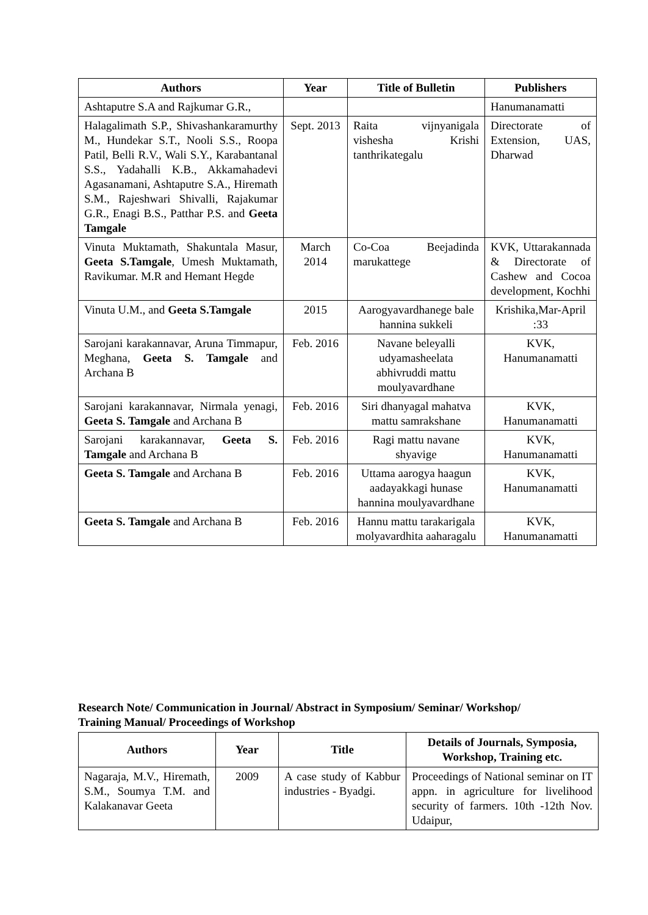| Authors | Year | Title of Bulletin | Publishers |
| --- | --- | --- | --- |
| Ashtaputre S.A and Rajkumar G.R., | | | Hanumanamatti |
| Halagalimath S.P., Shivashankaramurthy M., Hundekar S.T., Nooli S.S., Roopa Patil, Belli R.V., Wali S.Y., Karabantanal S.S., Yadahalli K.B., Akkamahadevi Agasanamani, Ashtaputre S.A., Hiremath S.M., Rajeshwari Shivalli, Rajakumar G.R., Enagi B.S., Patthar P.S. and Geeta Tamgale | Sept. 2013 | Raita vijnyanigala vishesha Krishi tanthrikategalu | Directorate of Extension, UAS, Dharwad |
| Vinuta Muktamath, Shakuntala Masur, Geeta S.Tamgale , Umesh Muktamath, Ravikumar. M.R and Hemant Hegde | March 2014 | Co-Coa Beejadinda marukattege | KVK, Uttarakannada & Directorate of Cashew and Cocoa development, Kochhi |
| Vinuta U.M., and Geeta S.Tamgale | 2015 | Aarogyavardhanege bale hannina sukkeli | Krishika,Mar-April :33 |
| Sarojani karakannavar, Aruna Timmapur, Meghana, Geeta S. Tamgale and Archana B | Feb. 2016 | Navane beleyalli udyamasheelata abhivruddi mattu moulyavardhane | KVK, Hanumanamatti |
| Sarojani karakannavar, Nirmala yenagi, Geeta S. Tamgale and Archana B | Feb. 2016 | Siri dhanyagal mahatva mattu samrakshane | KVK, Hanumanamatti |
| Sarojani karakannavar, Geeta S. Tamgale and Archana B | Feb. 2016 | Ragi mattu navane shyavige | KVK, Hanumanamatti |
| Geeta S. Tamgale and Archana B | Feb. 2016 | Uttama aarogya haagun aadayakkagi hunase hannina moulyavardhane | KVK, Hanumanamatti |
| Geeta S. Tamgale and Archana B | Feb. 2016 | Hannu mattu tarakarigala molyavardhita aaharagalu | KVK, Hanumanamatti |
Research Note/ Communication in Journal/ Abstract in Symposium/ Seminar/ Workshop/ Training Manual/ Proceedings of Workshop
| Authors | Year | Title | Details of Journals, Symposia, Workshop, Training etc. |
| --- | --- | --- | --- |
| Nagaraja, M.V., Hiremath, S.M., Soumya T.M. and Kalakanavar Geeta | 2009 | A case study of Kabbur industries - Byadgi. | Proceedings of National seminar on IT appn. in agriculture for livelihood security of farmers. 10th -12th Nov. Udaipur, |